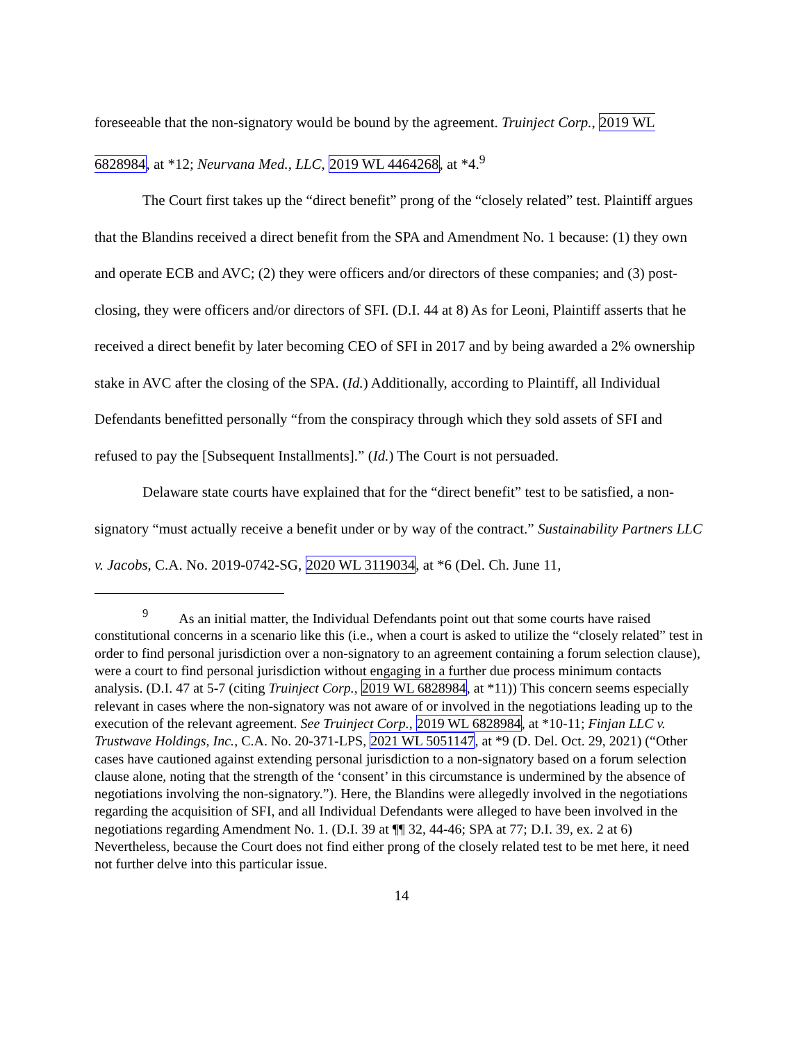foreseeable that the non-signatory would be bound by the agreement. Truinject Corp., 2019 WL 6828984, at *12; Neurvana Med., LLC, 2019 WL 4464268, at *4.<sup>9</sup>
The Court first takes up the “direct benefit” prong of the “closely related” test. Plaintiff argues that the Blandins received a direct benefit from the SPA and Amendment No. 1 because: (1) they own and operate ECB and AVC; (2) they were officers and/or directors of these companies; and (3) post-closing, they were officers and/or directors of SFI. (D.I. 44 at 8) As for Leoni, Plaintiff asserts that he received a direct benefit by later becoming CEO of SFI in 2017 and by being awarded a 2% ownership stake in AVC after the closing of the SPA. (Id.) Additionally, according to Plaintiff, all Individual Defendants benefitted personally “from the conspiracy through which they sold assets of SFI and refused to pay the [Subsequent Installments].” (Id.) The Court is not persuaded.
Delaware state courts have explained that for the “direct benefit” test to be satisfied, a non-signatory “must actually receive a benefit under or by way of the contract.” Sustainability Partners LLC v. Jacobs, C.A. No. 2019-0742-SG, 2020 WL 3119034, at *6 (Del. Ch. June 11,
<sup>9</sup> As an initial matter, the Individual Defendants point out that some courts have raised constitutional concerns in a scenario like this (i.e., when a court is asked to utilize the “closely related” test in order to find personal jurisdiction over a non-signatory to an agreement containing a forum selection clause), were a court to find personal jurisdiction without engaging in a further due process minimum contacts analysis. (D.I. 47 at 5-7 (citing Truinject Corp., 2019 WL 6828984, at *11)) This concern seems especially relevant in cases where the non-signatory was not aware of or involved in the negotiations leading up to the execution of the relevant agreement. See Truinject Corp., 2019 WL 6828984, at *10-11; Finjan LLC v. Trustwave Holdings, Inc., C.A. No. 20-371-LPS, 2021 WL 5051147, at *9 (D. Del. Oct. 29, 2021) (“Other cases have cautioned against extending personal jurisdiction to a non-signatory based on a forum selection clause alone, noting that the strength of the ‘consent’ in this circumstance is undermined by the absence of negotiations involving the non-signatory.”). Here, the Blandins were allegedly involved in the negotiations regarding the acquisition of SFI, and all Individual Defendants were alleged to have been involved in the negotiations regarding Amendment No. 1. (D.I. 39 at ¶¶ 32, 44-46; SPA at 77; D.I. 39, ex. 2 at 6) Nevertheless, because the Court does not find either prong of the closely related test to be met here, it need not further delve into this particular issue.
14